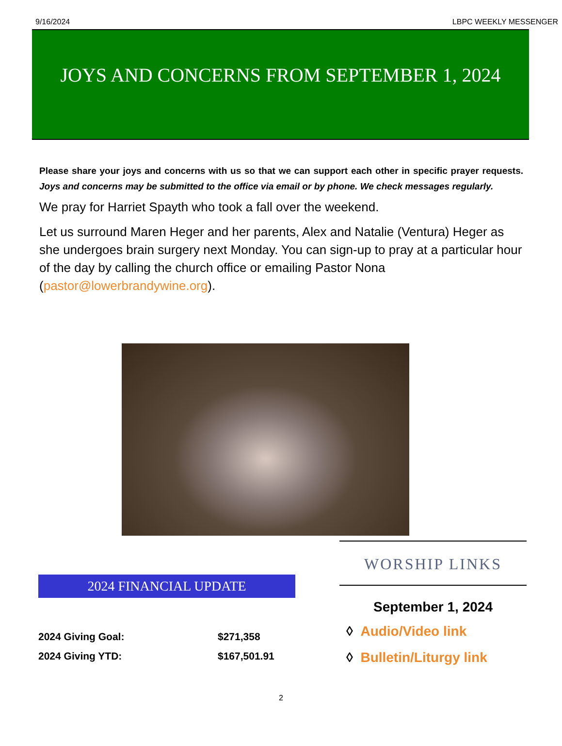9/16/2024 LBPC WEEKLY MESSENGER
JOYS AND CONCERNS FROM SEPTEMBER 1, 2024
Please share your joys and concerns with us so that we can support each other in specific prayer requests. Joys and concerns may be submitted to the office via email or by phone. We check messages regularly.
We pray for Harriet Spayth who took a fall over the weekend.
Let us surround Maren Heger and her parents, Alex and Natalie (Ventura) Heger as she undergoes brain surgery next Monday. You can sign-up to pray at a particular hour of the day by calling the church office or emailing Pastor Nona (pastor@lowerbrandywine.org).
2024 FINANCIAL UPDATE
| 2024 Giving Goal: | $271,358 |
| 2024 Giving YTD: | $167,501.91 |
WORSHIP LINKS
September 1, 2024
◊ Audio/Video link
◊ Bulletin/Liturgy link
2